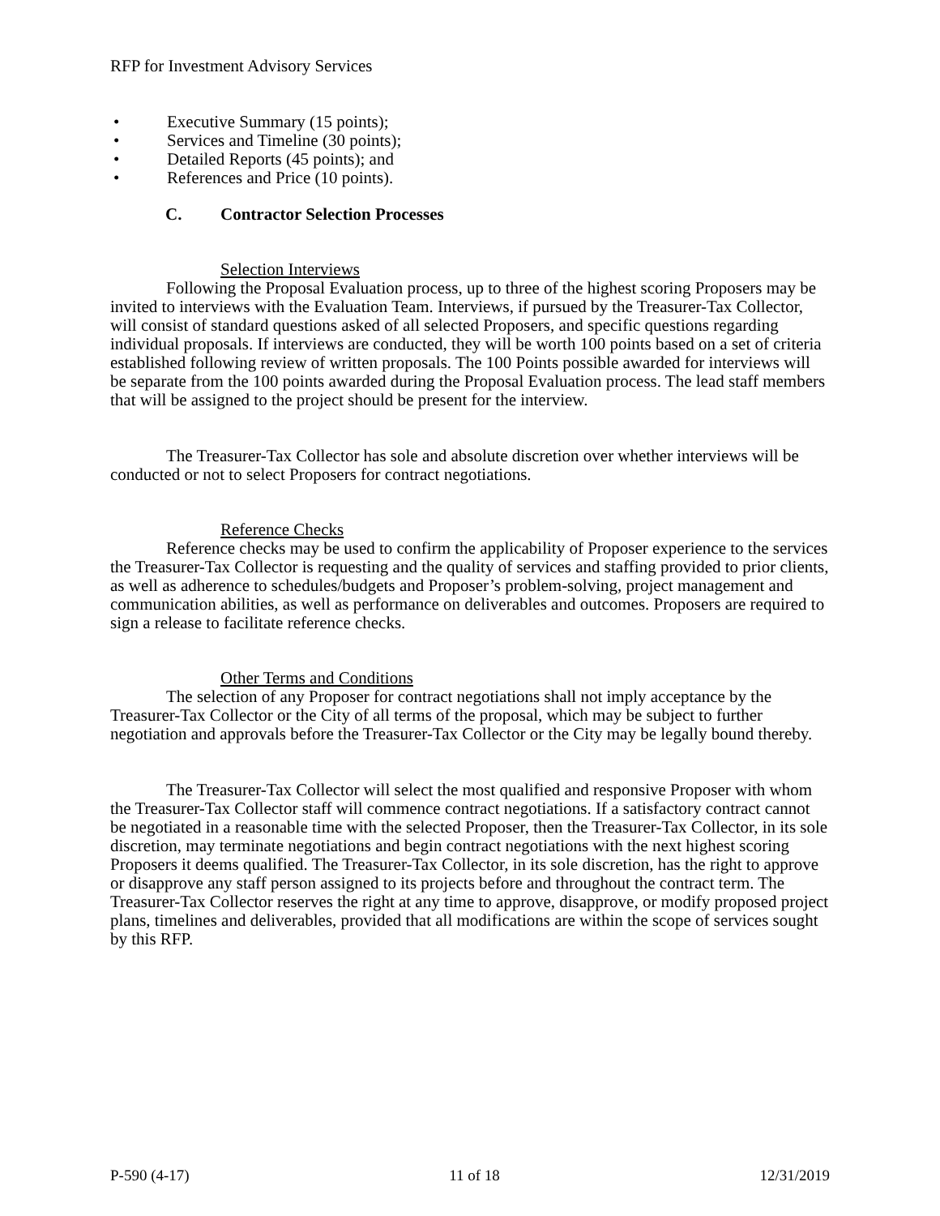RFP for Investment Advisory Services
• Executive Summary (15 points);
• Services and Timeline (30 points);
• Detailed Reports (45 points); and
• References and Price (10 points).
C. Contractor Selection Processes
Selection Interviews
Following the Proposal Evaluation process, up to three of the highest scoring Proposers may be invited to interviews with the Evaluation Team. Interviews, if pursued by the Treasurer-Tax Collector, will consist of standard questions asked of all selected Proposers, and specific questions regarding individual proposals. If interviews are conducted, they will be worth 100 points based on a set of criteria established following review of written proposals. The 100 Points possible awarded for interviews will be separate from the 100 points awarded during the Proposal Evaluation process. The lead staff members that will be assigned to the project should be present for the interview.
The Treasurer-Tax Collector has sole and absolute discretion over whether interviews will be conducted or not to select Proposers for contract negotiations.
Reference Checks
Reference checks may be used to confirm the applicability of Proposer experience to the services the Treasurer-Tax Collector is requesting and the quality of services and staffing provided to prior clients, as well as adherence to schedules/budgets and Proposer’s problem-solving, project management and communication abilities, as well as performance on deliverables and outcomes. Proposers are required to sign a release to facilitate reference checks.
Other Terms and Conditions
The selection of any Proposer for contract negotiations shall not imply acceptance by the Treasurer-Tax Collector or the City of all terms of the proposal, which may be subject to further negotiation and approvals before the Treasurer-Tax Collector or the City may be legally bound thereby.
The Treasurer-Tax Collector will select the most qualified and responsive Proposer with whom the Treasurer-Tax Collector staff will commence contract negotiations. If a satisfactory contract cannot be negotiated in a reasonable time with the selected Proposer, then the Treasurer-Tax Collector, in its sole discretion, may terminate negotiations and begin contract negotiations with the next highest scoring Proposers it deems qualified. The Treasurer-Tax Collector, in its sole discretion, has the right to approve or disapprove any staff person assigned to its projects before and throughout the contract term. The Treasurer-Tax Collector reserves the right at any time to approve, disapprove, or modify proposed project plans, timelines and deliverables, provided that all modifications are within the scope of services sought by this RFP.
P-590 (4-17) 11 of 18 12/31/2019